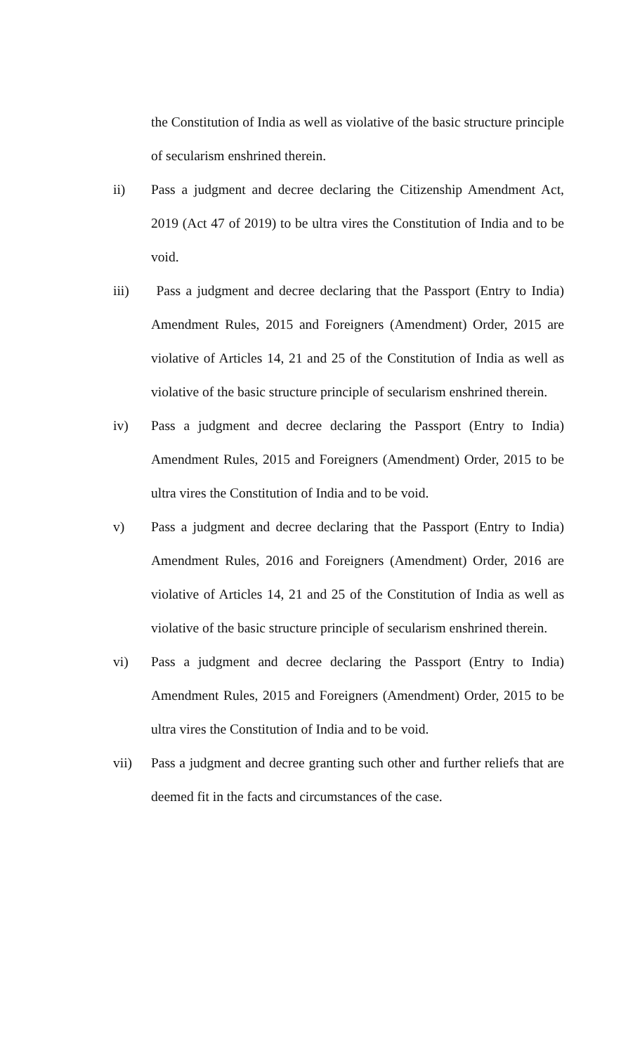the Constitution of India as well as violative of the basic structure principle of secularism enshrined therein.
ii) Pass a judgment and decree declaring the Citizenship Amendment Act, 2019 (Act 47 of 2019) to be ultra vires the Constitution of India and to be void.
iii) Pass a judgment and decree declaring that the Passport (Entry to India) Amendment Rules, 2015 and Foreigners (Amendment) Order, 2015 are violative of Articles 14, 21 and 25 of the Constitution of India as well as violative of the basic structure principle of secularism enshrined therein.
iv) Pass a judgment and decree declaring the Passport (Entry to India) Amendment Rules, 2015 and Foreigners (Amendment) Order, 2015 to be ultra vires the Constitution of India and to be void.
v) Pass a judgment and decree declaring that the Passport (Entry to India) Amendment Rules, 2016 and Foreigners (Amendment) Order, 2016 are violative of Articles 14, 21 and 25 of the Constitution of India as well as violative of the basic structure principle of secularism enshrined therein.
vi) Pass a judgment and decree declaring the Passport (Entry to India) Amendment Rules, 2015 and Foreigners (Amendment) Order, 2015 to be ultra vires the Constitution of India and to be void.
vii) Pass a judgment and decree granting such other and further reliefs that are deemed fit in the facts and circumstances of the case.